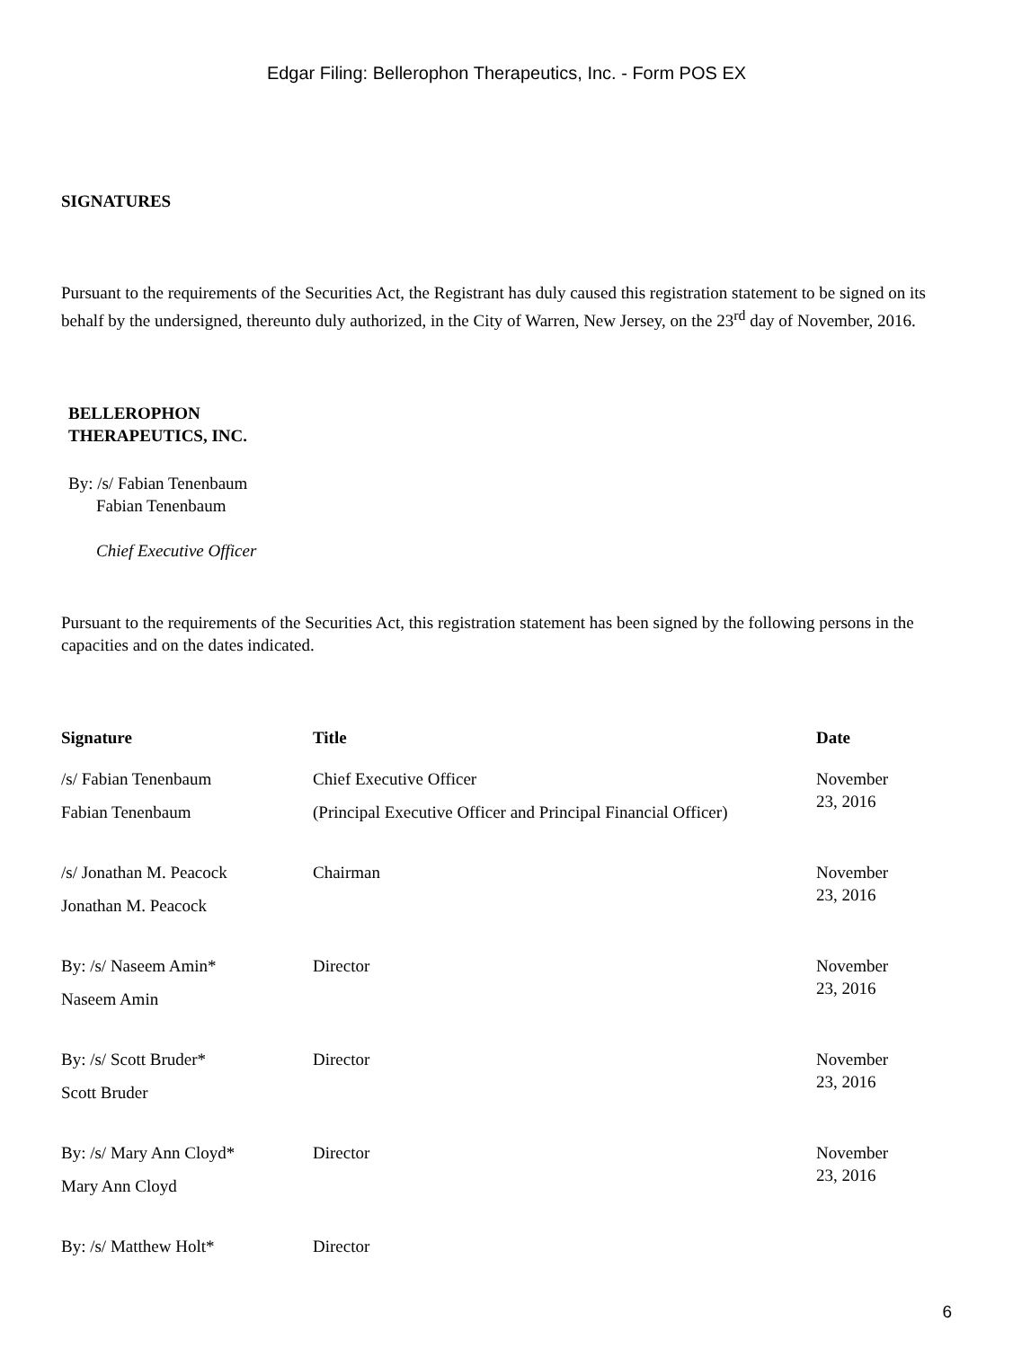Edgar Filing: Bellerophon Therapeutics, Inc. - Form POS EX
SIGNATURES
Pursuant to the requirements of the Securities Act, the Registrant has duly caused this registration statement to be signed on its behalf by the undersigned, thereunto duly authorized, in the City of Warren, New Jersey, on the 23<sup>rd</sup> day of November, 2016.
BELLEROPHON
THERAPEUTICS, INC.
By: /s/ Fabian Tenenbaum
Fabian Tenenbaum
Chief Executive Officer
Pursuant to the requirements of the Securities Act, this registration statement has been signed by the following persons in the capacities and on the dates indicated.
| Signature | Title | Date |
| --- | --- | --- |
| /s/ Fabian Tenenbaum Fabian Tenenbaum | Chief Executive Officer (Principal Executive Officer and Principal Financial Officer) | November 23, 2016 |
| /s/ Jonathan M. Peacock Jonathan M. Peacock | Chairman | November 23, 2016 |
| By: /s/ Naseem Amin* Naseem Amin | Director | November 23, 2016 |
| By: /s/ Scott Bruder* Scott Bruder | Director | November 23, 2016 |
| By: /s/ Mary Ann Cloyd* Mary Ann Cloyd | Director | November 23, 2016 |
| By: /s/ Matthew Holt* | Director | |
6